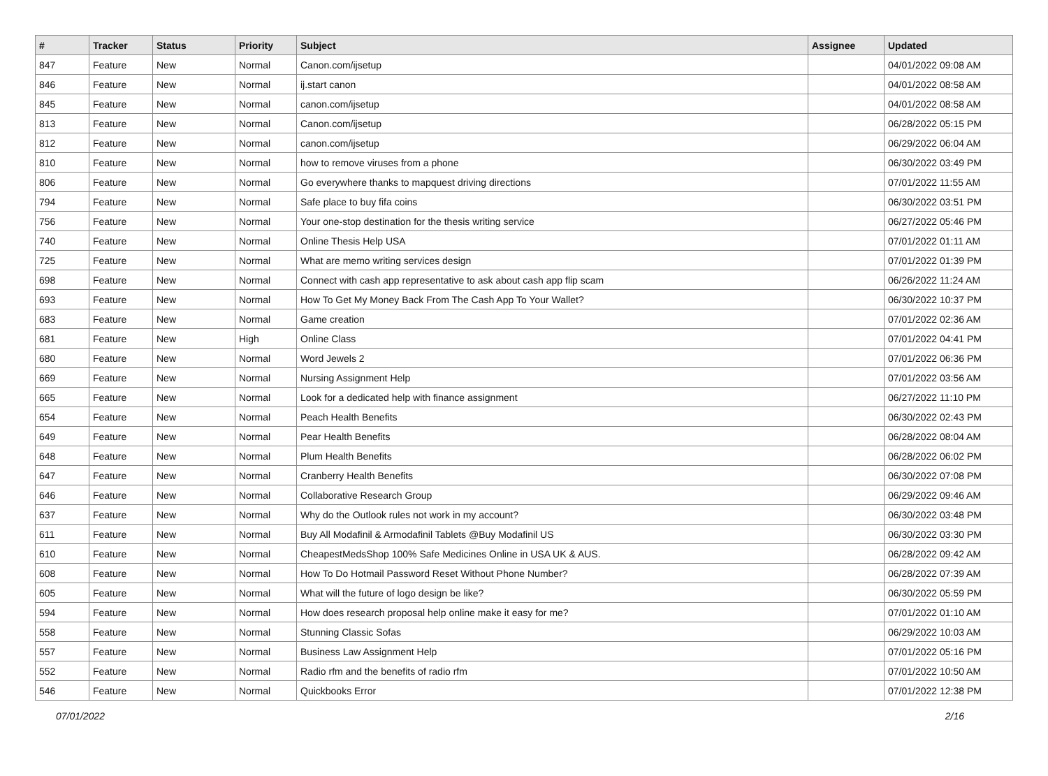| # | Tracker | Status | Priority | Subject | Assignee | Updated |
| --- | --- | --- | --- | --- | --- | --- |
| 847 | Feature | New | Normal | Canon.com/ijsetup | | 04/01/2022 09:08 AM |
| 846 | Feature | New | Normal | ij.start canon | | 04/01/2022 08:58 AM |
| 845 | Feature | New | Normal | canon.com/ijsetup | | 04/01/2022 08:58 AM |
| 813 | Feature | New | Normal | Canon.com/ijsetup | | 06/28/2022 05:15 PM |
| 812 | Feature | New | Normal | canon.com/ijsetup | | 06/29/2022 06:04 AM |
| 810 | Feature | New | Normal | how to remove viruses from a phone | | 06/30/2022 03:49 PM |
| 806 | Feature | New | Normal | Go everywhere thanks to mapquest driving directions | | 07/01/2022 11:55 AM |
| 794 | Feature | New | Normal | Safe place to buy fifa coins | | 06/30/2022 03:51 PM |
| 756 | Feature | New | Normal | Your one-stop destination for the thesis writing service | | 06/27/2022 05:46 PM |
| 740 | Feature | New | Normal | Online Thesis Help USA | | 07/01/2022 01:11 AM |
| 725 | Feature | New | Normal | What are memo writing services design | | 07/01/2022 01:39 PM |
| 698 | Feature | New | Normal | Connect with cash app representative to ask about cash app flip scam | | 06/26/2022 11:24 AM |
| 693 | Feature | New | Normal | How To Get My Money Back From The Cash App To Your Wallet? | | 06/30/2022 10:37 PM |
| 683 | Feature | New | Normal | Game creation | | 07/01/2022 02:36 AM |
| 681 | Feature | New | High | Online Class | | 07/01/2022 04:41 PM |
| 680 | Feature | New | Normal | Word Jewels 2 | | 07/01/2022 06:36 PM |
| 669 | Feature | New | Normal | Nursing Assignment Help | | 07/01/2022 03:56 AM |
| 665 | Feature | New | Normal | Look for a dedicated help with finance assignment | | 06/27/2022 11:10 PM |
| 654 | Feature | New | Normal | Peach Health Benefits | | 06/30/2022 02:43 PM |
| 649 | Feature | New | Normal | Pear Health Benefits | | 06/28/2022 08:04 AM |
| 648 | Feature | New | Normal | Plum Health Benefits | | 06/28/2022 06:02 PM |
| 647 | Feature | New | Normal | Cranberry Health Benefits | | 06/30/2022 07:08 PM |
| 646 | Feature | New | Normal | Collaborative Research Group | | 06/29/2022 09:46 AM |
| 637 | Feature | New | Normal | Why do the Outlook rules not work in my account? | | 06/30/2022 03:48 PM |
| 611 | Feature | New | Normal | Buy All Modafinil & Armodafinil Tablets @Buy Modafinil US | | 06/30/2022 03:30 PM |
| 610 | Feature | New | Normal | CheapestMedsShop 100% Safe Medicines Online in USA UK & AUS. | | 06/28/2022 09:42 AM |
| 608 | Feature | New | Normal | How To Do Hotmail Password Reset Without Phone Number? | | 06/28/2022 07:39 AM |
| 605 | Feature | New | Normal | What will the future of logo design be like? | | 06/30/2022 05:59 PM |
| 594 | Feature | New | Normal | How does research proposal help online make it easy for me? | | 07/01/2022 01:10 AM |
| 558 | Feature | New | Normal | Stunning Classic Sofas | | 06/29/2022 10:03 AM |
| 557 | Feature | New | Normal | Business Law Assignment Help | | 07/01/2022 05:16 PM |
| 552 | Feature | New | Normal | Radio rfm and the benefits of radio rfm | | 07/01/2022 10:50 AM |
| 546 | Feature | New | Normal | Quickbooks Error | | 07/01/2022 12:38 PM |
07/01/2022 2/16